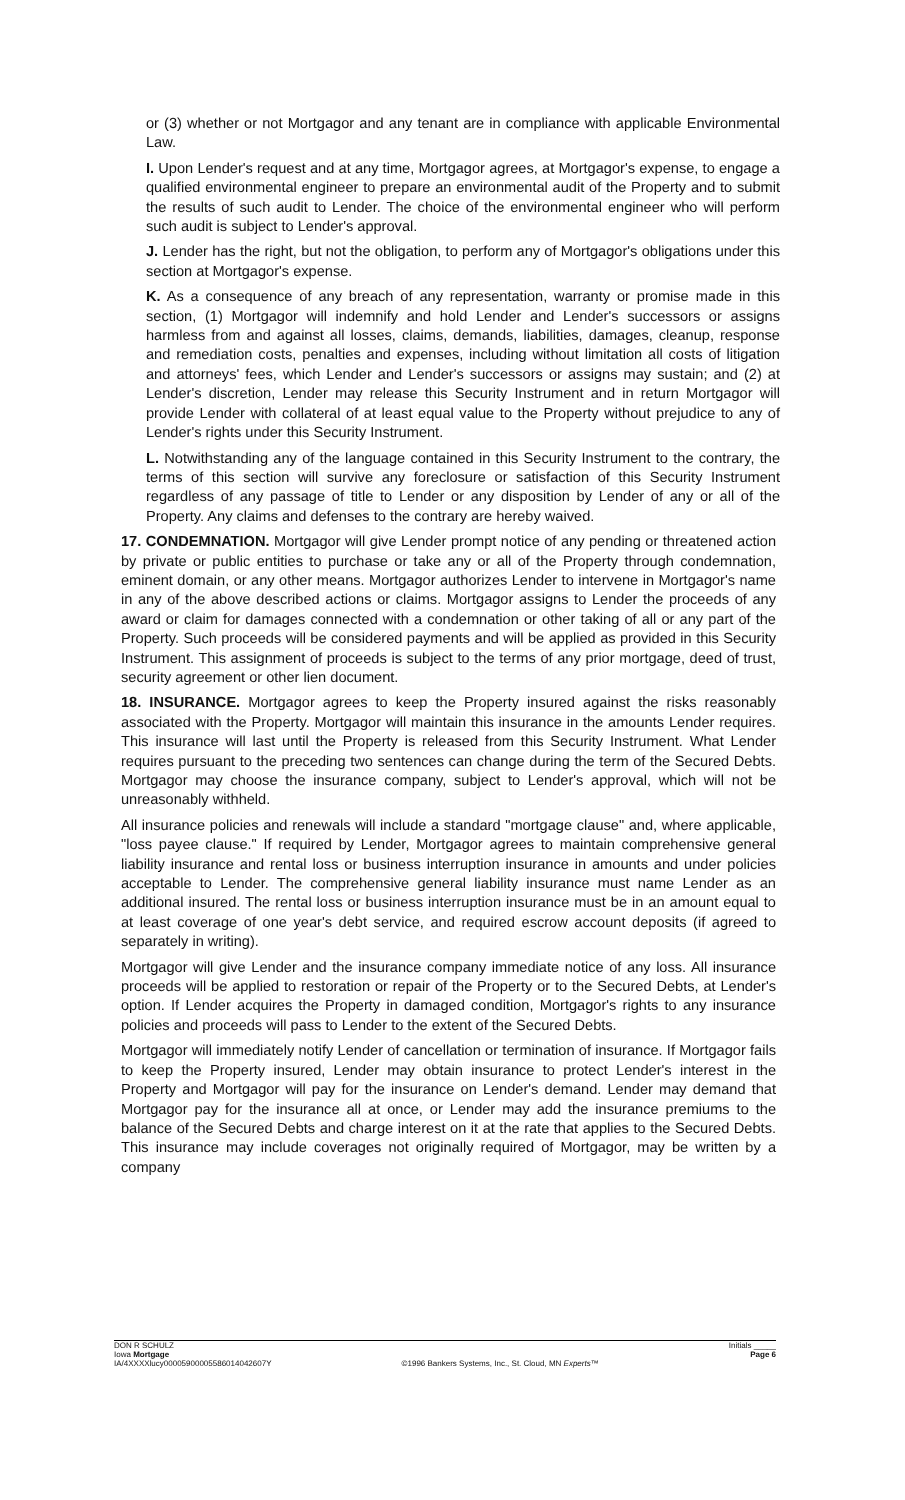or (3) whether or not Mortgagor and any tenant are in compliance with applicable Environmental Law.
I. Upon Lender's request and at any time, Mortgagor agrees, at Mortgagor's expense, to engage a qualified environmental engineer to prepare an environmental audit of the Property and to submit the results of such audit to Lender. The choice of the environmental engineer who will perform such audit is subject to Lender's approval.
J. Lender has the right, but not the obligation, to perform any of Mortgagor's obligations under this section at Mortgagor's expense.
K. As a consequence of any breach of any representation, warranty or promise made in this section, (1) Mortgagor will indemnify and hold Lender and Lender's successors or assigns harmless from and against all losses, claims, demands, liabilities, damages, cleanup, response and remediation costs, penalties and expenses, including without limitation all costs of litigation and attorneys' fees, which Lender and Lender's successors or assigns may sustain; and (2) at Lender's discretion, Lender may release this Security Instrument and in return Mortgagor will provide Lender with collateral of at least equal value to the Property without prejudice to any of Lender's rights under this Security Instrument.
L. Notwithstanding any of the language contained in this Security Instrument to the contrary, the terms of this section will survive any foreclosure or satisfaction of this Security Instrument regardless of any passage of title to Lender or any disposition by Lender of any or all of the Property. Any claims and defenses to the contrary are hereby waived.
17. CONDEMNATION. Mortgagor will give Lender prompt notice of any pending or threatened action by private or public entities to purchase or take any or all of the Property through condemnation, eminent domain, or any other means. Mortgagor authorizes Lender to intervene in Mortgagor's name in any of the above described actions or claims. Mortgagor assigns to Lender the proceeds of any award or claim for damages connected with a condemnation or other taking of all or any part of the Property. Such proceeds will be considered payments and will be applied as provided in this Security Instrument. This assignment of proceeds is subject to the terms of any prior mortgage, deed of trust, security agreement or other lien document.
18. INSURANCE. Mortgagor agrees to keep the Property insured against the risks reasonably associated with the Property. Mortgagor will maintain this insurance in the amounts Lender requires. This insurance will last until the Property is released from this Security Instrument. What Lender requires pursuant to the preceding two sentences can change during the term of the Secured Debts. Mortgagor may choose the insurance company, subject to Lender's approval, which will not be unreasonably withheld.
All insurance policies and renewals will include a standard "mortgage clause" and, where applicable, "loss payee clause." If required by Lender, Mortgagor agrees to maintain comprehensive general liability insurance and rental loss or business interruption insurance in amounts and under policies acceptable to Lender. The comprehensive general liability insurance must name Lender as an additional insured. The rental loss or business interruption insurance must be in an amount equal to at least coverage of one year's debt service, and required escrow account deposits (if agreed to separately in writing).
Mortgagor will give Lender and the insurance company immediate notice of any loss. All insurance proceeds will be applied to restoration or repair of the Property or to the Secured Debts, at Lender's option. If Lender acquires the Property in damaged condition, Mortgagor's rights to any insurance policies and proceeds will pass to Lender to the extent of the Secured Debts.
Mortgagor will immediately notify Lender of cancellation or termination of insurance. If Mortgagor fails to keep the Property insured, Lender may obtain insurance to protect Lender's interest in the Property and Mortgagor will pay for the insurance on Lender's demand. Lender may demand that Mortgagor pay for the insurance all at once, or Lender may add the insurance premiums to the balance of the Secured Debts and charge interest on it at the rate that applies to the Secured Debts. This insurance may include coverages not originally required of Mortgagor, may be written by a company
DON R SCHULZ
Iowa Mortgage
IA/4XXXXlucy00005900005586014042607Y
©1996 Bankers Systems, Inc., St. Cloud, MN Experts™
Initials _____
Page 6